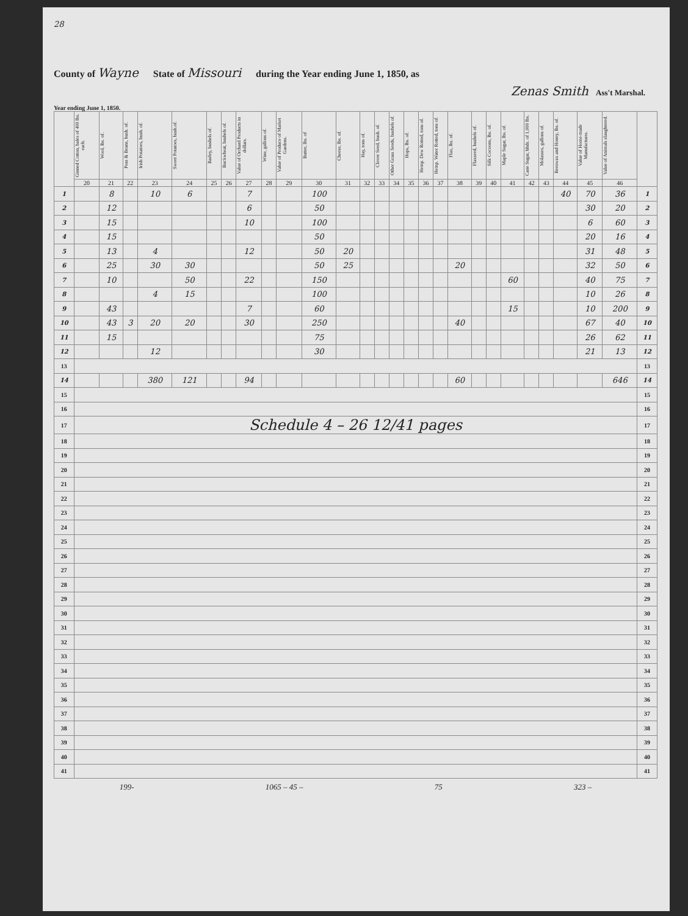28
County of Wayne State of Missouri during the Year ending June 1, 1850, as
Zenas Smith Ass't Marshal.
Year ending June 1, 1850.
| | Ginned Cotton, bales of 400 lbs. each. | Wool, lbs. of. | Peas & Beans, bush. of. | Irish Potatoes, bush. of. | Sweet Potatoes, bush.of. | Barley, bushels of. | Buckwheat, bushels of. | Value of Orchard Products in dollars. | Wine, gallons of. | Value of Produce of Market Gardens. | Butter, lbs. of | Cheese, lbs. of. | Hay, tons of. | Clover Seed, bush. of. | Other Grass Seeds, bushels of. | Hops, lbs. of. | Hemp. Dew Rotted, tons of. | Hemp. Water Rotted, tons of. | Flax, lbs. of. | Flaxseed, bushels of. | Silk Cocoons, lbs. of. | Maple Sugar, lbs. of. | Cane Sugar, hhds. of 1,000 lbs. | Molasses, gallons of. | Beeswax and Honey, lbs. of. | Value of Home-made Manufactures. | Value of Animals slaughtered. | |
| --- | --- | --- | --- | --- | --- | --- | --- | --- | --- | --- | --- | --- | --- | --- | --- | --- | --- | --- | --- | --- | --- | --- | --- | --- | --- | --- | --- | --- |
| | 20 | 21 | 22 | 23 | 24 | 25 | 26 | 27 | 28 | 29 | 30 | 31 | 32 | 33 | 34 | 35 | 36 | 37 | 38 | 39 | 40 | 41 | 42 | 43 | 44 | 45 | 46 | |
| 1 | | 8 | | 10 | 6 | | | 7 | | | 100 | | | | | | | | | | | | | | 40 | 70 | 36 | 1 |
| 2 | | 12 | | | | | | 6 | | | 50 | | | | | | | | | | | | | | | 30 | 20 | 2 |
| 3 | | 15 | | | | | | 10 | | | 100 | | | | | | | | | | | | | | | 6 | 60 | 3 |
| 4 | | 15 | | | | | | | | | 50 | | | | | | | | | | | | | | | 20 | 16 | 4 |
| 5 | | 13 | | 4 | | | | 12 | | | 50 | 20 | | | | | | | | | | | | | | 31 | 48 | 5 |
| 6 | | 25 | | 30 | 30 | | | | | | 50 | 25 | | | | | | | 20 | | | | | | | 32 | 50 | 6 |
| 7 | | 10 | | | 50 | | | 22 | | | 150 | | | | | | | | | | | 60 | | | | 40 | 75 | 7 |
| 8 | | | | 4 | 15 | | | | | | 100 | | | | | | | | | | | | | | | 10 | 26 | 8 |
| 9 | | 43 | | | | | | 7 | | | 60 | | | | | | | | | | | 15 | | | | 10 | 200 | 9 |
| 10 | | 43 | 3 | 20 | 20 | | | 30 | | | 250 | | | | | | | | 40 | | | | | | | 67 | 40 | 10 |
| 11 | | 15 | | | | | | | | | 75 | | | | | | | | | | | | | | | 26 | 62 | 11 |
| 12 | | | | 12 | | | | | | | 30 | | | | | | | | | | | | | | | 21 | 13 | 12 |
| 13 | | | | | | | | | | | | | | | | | | | | | | | | | | | | 13 |
| 14 | | | | 380 | 121 | | | 94 | | | | | | | | | | | 60 | | | | | | | | 646 | 14 |
| 15 | | | | | | | | | | | | | | | | | | | | | | | | | | | | 15 |
| 16 | | | | | | | | | | | | | | | | | | | | | | | | | | | | 16 |
| 17 | Schedule 4 – 26 12/41 pages | | | | | | | | | | | | | | | | | | | | | | | | | | | 17 |
| 18 | | | | | | | | | | | | | | | | | | | | | | | | | | | | 18 |
| 19 | | | | | | | | | | | | | | | | | | | | | | | | | | | | 19 |
| 20 | | | | | | | | | | | | | | | | | | | | | | | | | | | | 20 |
| 21 | | | | | | | | | | | | | | | | | | | | | | | | | | | | 21 |
| 22 | | | | | | | | | | | | | | | | | | | | | | | | | | | | 22 |
| 23 | | | | | | | | | | | | | | | | | | | | | | | | | | | | 23 |
| 24 | | | | | | | | | | | | | | | | | | | | | | | | | | | | 24 |
| 25 | | | | | | | | | | | | | | | | | | | | | | | | | | | | 25 |
| 26 | | | | | | | | | | | | | | | | | | | | | | | | | | | | 26 |
| 27 | | | | | | | | | | | | | | | | | | | | | | | | | | | | 27 |
| 28 | | | | | | | | | | | | | | | | | | | | | | | | | | | | 28 |
| 29 | | | | | | | | | | | | | | | | | | | | | | | | | | | | 29 |
| 30 | | | | | | | | | | | | | | | | | | | | | | | | | | | | 30 |
| 31 | | | | | | | | | | | | | | | | | | | | | | | | | | | | 31 |
| 32 | | | | | | | | | | | | | | | | | | | | | | | | | | | | 32 |
| 33 | | | | | | | | | | | | | | | | | | | | | | | | | | | | 33 |
| 34 | | | | | | | | | | | | | | | | | | | | | | | | | | | | 34 |
| 35 | | | | | | | | | | | | | | | | | | | | | | | | | | | | 35 |
| 36 | | | | | | | | | | | | | | | | | | | | | | | | | | | | 36 |
| 37 | | | | | | | | | | | | | | | | | | | | | | | | | | | | 37 |
| 38 | | | | | | | | | | | | | | | | | | | | | | | | | | | | 38 |
| 39 | | | | | | | | | | | | | | | | | | | | | | | | | | | | 39 |
| 40 | | | | | | | | | | | | | | | | | | | | | | | | | | | | 40 |
| 41 | | | | | | | | | | | | | | | | | | | | | | | | | | | | 41 |
199- 1065 – 45 – 75 323 –